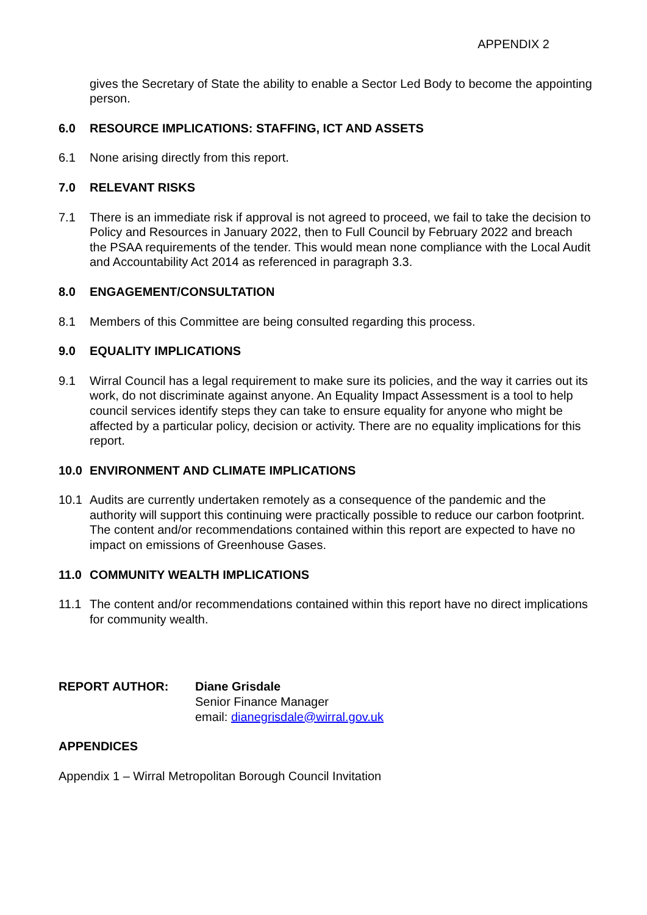APPENDIX 2
gives the Secretary of State the ability to enable a Sector Led Body to become the appointing person.
6.0 RESOURCE IMPLICATIONS: STAFFING, ICT AND ASSETS
6.1 None arising directly from this report.
7.0 RELEVANT RISKS
7.1 There is an immediate risk if approval is not agreed to proceed, we fail to take the decision to Policy and Resources in January 2022, then to Full Council by February 2022 and breach the PSAA requirements of the tender. This would mean none compliance with the Local Audit and Accountability Act 2014 as referenced in paragraph 3.3.
8.0 ENGAGEMENT/CONSULTATION
8.1 Members of this Committee are being consulted regarding this process.
9.0 EQUALITY IMPLICATIONS
9.1 Wirral Council has a legal requirement to make sure its policies, and the way it carries out its work, do not discriminate against anyone. An Equality Impact Assessment is a tool to help council services identify steps they can take to ensure equality for anyone who might be affected by a particular policy, decision or activity. There are no equality implications for this report.
10.0 ENVIRONMENT AND CLIMATE IMPLICATIONS
10.1 Audits are currently undertaken remotely as a consequence of the pandemic and the authority will support this continuing were practically possible to reduce our carbon footprint. The content and/or recommendations contained within this report are expected to have no impact on emissions of Greenhouse Gases.
11.0 COMMUNITY WEALTH IMPLICATIONS
11.1 The content and/or recommendations contained within this report have no direct implications for community wealth.
REPORT AUTHOR: Diane Grisdale
Senior Finance Manager
email: dianegrisdale@wirral.gov.uk
APPENDICES
Appendix 1 – Wirral Metropolitan Borough Council Invitation